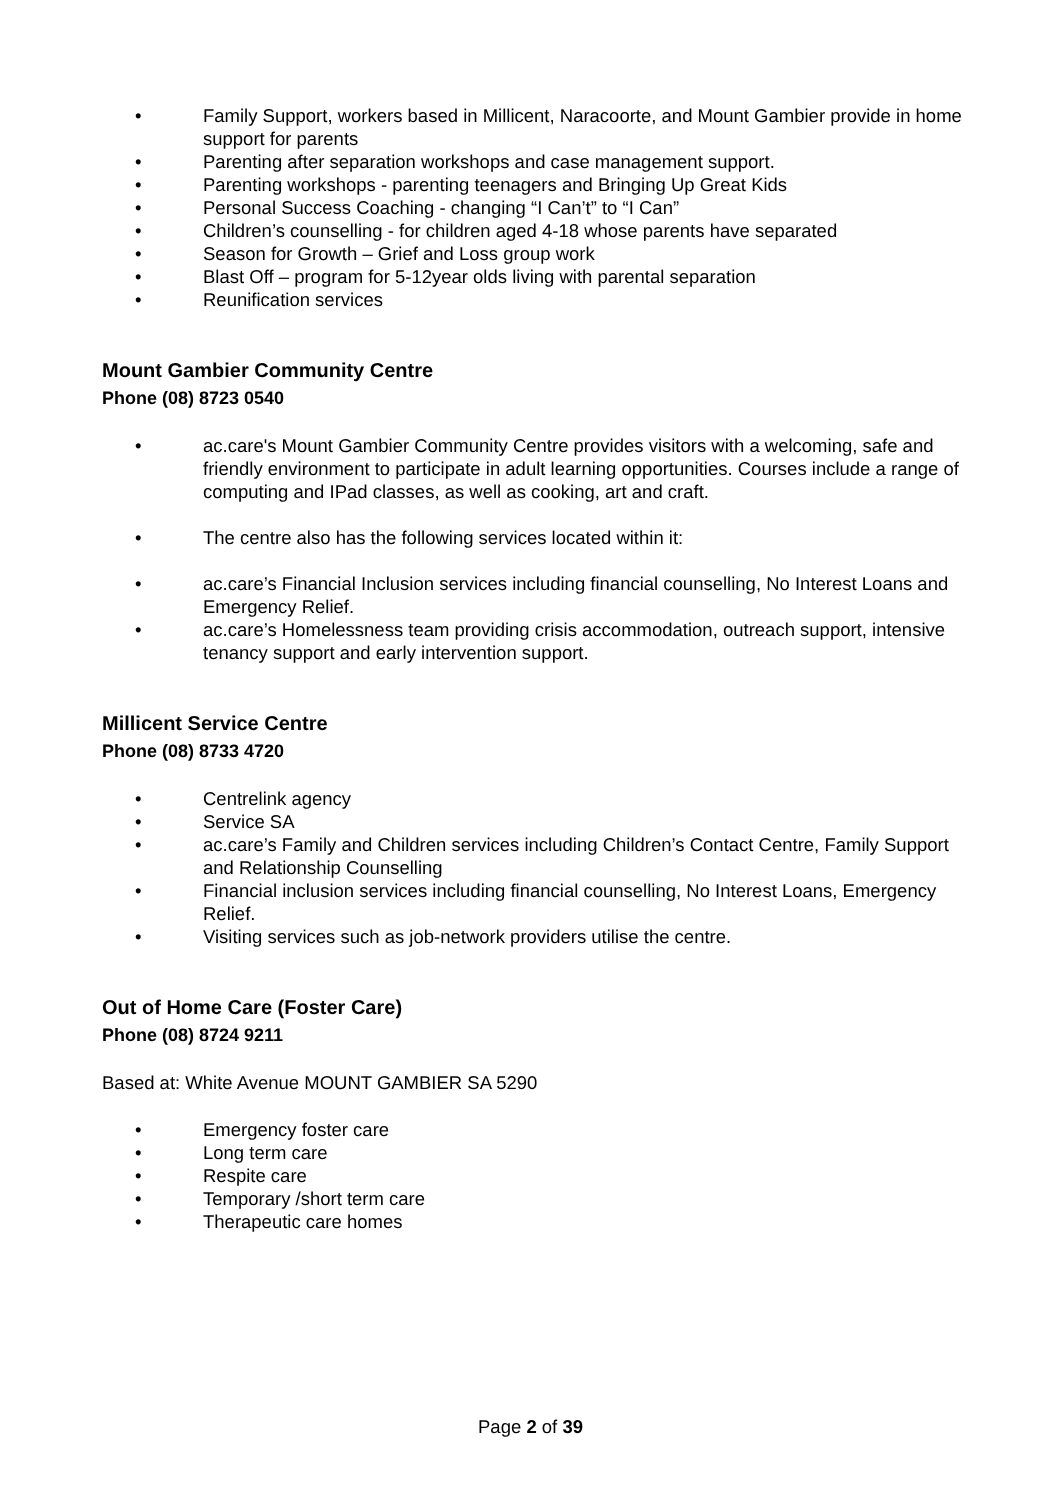• Family Support, workers based in Millicent, Naracoorte, and Mount Gambier provide in home support for parents
• Parenting after separation workshops and case management support.
• Parenting workshops - parenting teenagers and Bringing Up Great Kids
• Personal Success Coaching - changing “I Can’t” to “I Can”
• Children’s counselling - for children aged 4-18 whose parents have separated
• Season for Growth – Grief and Loss group work
• Blast Off – program for 5-12year olds living with parental separation
• Reunification services
Mount Gambier Community Centre
Phone (08) 8723 0540
• ac.care's Mount Gambier Community Centre provides visitors with a welcoming, safe and friendly environment to participate in adult learning opportunities. Courses include a range of computing and IPad classes, as well as cooking, art and craft.
• The centre also has the following services located within it:
• ac.care’s Financial Inclusion services including financial counselling, No Interest Loans and Emergency Relief.
• ac.care’s Homelessness team providing crisis accommodation, outreach support, intensive tenancy support and early intervention support.
Millicent Service Centre
Phone (08) 8733 4720
• Centrelink agency
• Service SA
• ac.care’s Family and Children services including Children’s Contact Centre, Family Support and Relationship Counselling
• Financial inclusion services including financial counselling, No Interest Loans, Emergency Relief.
• Visiting services such as job-network providers utilise the centre.
Out of Home Care (Foster Care)
Phone (08) 8724 9211
Based at: White Avenue MOUNT GAMBIER SA 5290
• Emergency foster care
• Long term care
• Respite care
• Temporary /short term care
• Therapeutic care homes
Page 2 of 39